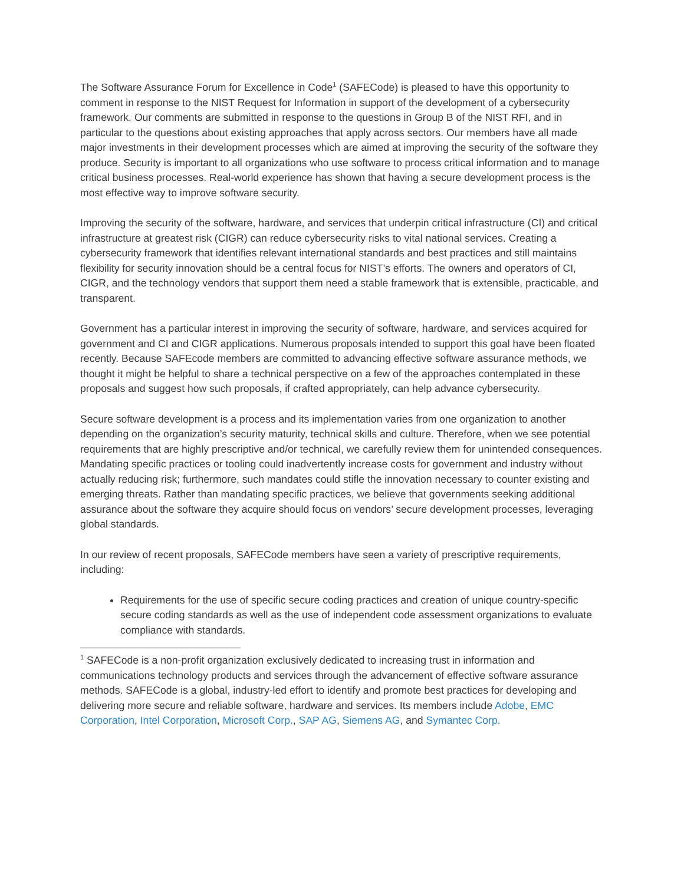The Software Assurance Forum for Excellence in Code<sup>1</sup> (SAFECode) is pleased to have this opportunity to comment in response to the NIST Request for Information in support of the development of a cybersecurity framework. Our comments are submitted in response to the questions in Group B of the NIST RFI, and in particular to the questions about existing approaches that apply across sectors. Our members have all made major investments in their development processes which are aimed at improving the security of the software they produce. Security is important to all organizations who use software to process critical information and to manage critical business processes. Real-world experience has shown that having a secure development process is the most effective way to improve software security.
Improving the security of the software, hardware, and services that underpin critical infrastructure (CI) and critical infrastructure at greatest risk (CIGR) can reduce cybersecurity risks to vital national services. Creating a cybersecurity framework that identifies relevant international standards and best practices and still maintains flexibility for security innovation should be a central focus for NIST’s efforts. The owners and operators of CI, CIGR, and the technology vendors that support them need a stable framework that is extensible, practicable, and transparent.
Government has a particular interest in improving the security of software, hardware, and services acquired for government and CI and CIGR applications. Numerous proposals intended to support this goal have been floated recently. Because SAFEcode members are committed to advancing effective software assurance methods, we thought it might be helpful to share a technical perspective on a few of the approaches contemplated in these proposals and suggest how such proposals, if crafted appropriately, can help advance cybersecurity.
Secure software development is a process and its implementation varies from one organization to another depending on the organization’s security maturity, technical skills and culture. Therefore, when we see potential requirements that are highly prescriptive and/or technical, we carefully review them for unintended consequences. Mandating specific practices or tooling could inadvertently increase costs for government and industry without actually reducing risk; furthermore, such mandates could stifle the innovation necessary to counter existing and emerging threats. Rather than mandating specific practices, we believe that governments seeking additional assurance about the software they acquire should focus on vendors’ secure development processes, leveraging global standards.
In our review of recent proposals, SAFECode members have seen a variety of prescriptive requirements, including:
Requirements for the use of specific secure coding practices and creation of unique country-specific secure coding standards as well as the use of independent code assessment organizations to evaluate compliance with standards.
<sup>1</sup> SAFECode is a non-profit organization exclusively dedicated to increasing trust in information and communications technology products and services through the advancement of effective software assurance methods. SAFECode is a global, industry-led effort to identify and promote best practices for developing and delivering more secure and reliable software, hardware and services. Its members include Adobe, EMC Corporation, Intel Corporation, Microsoft Corp., SAP AG, Siemens AG, and Symantec Corp.